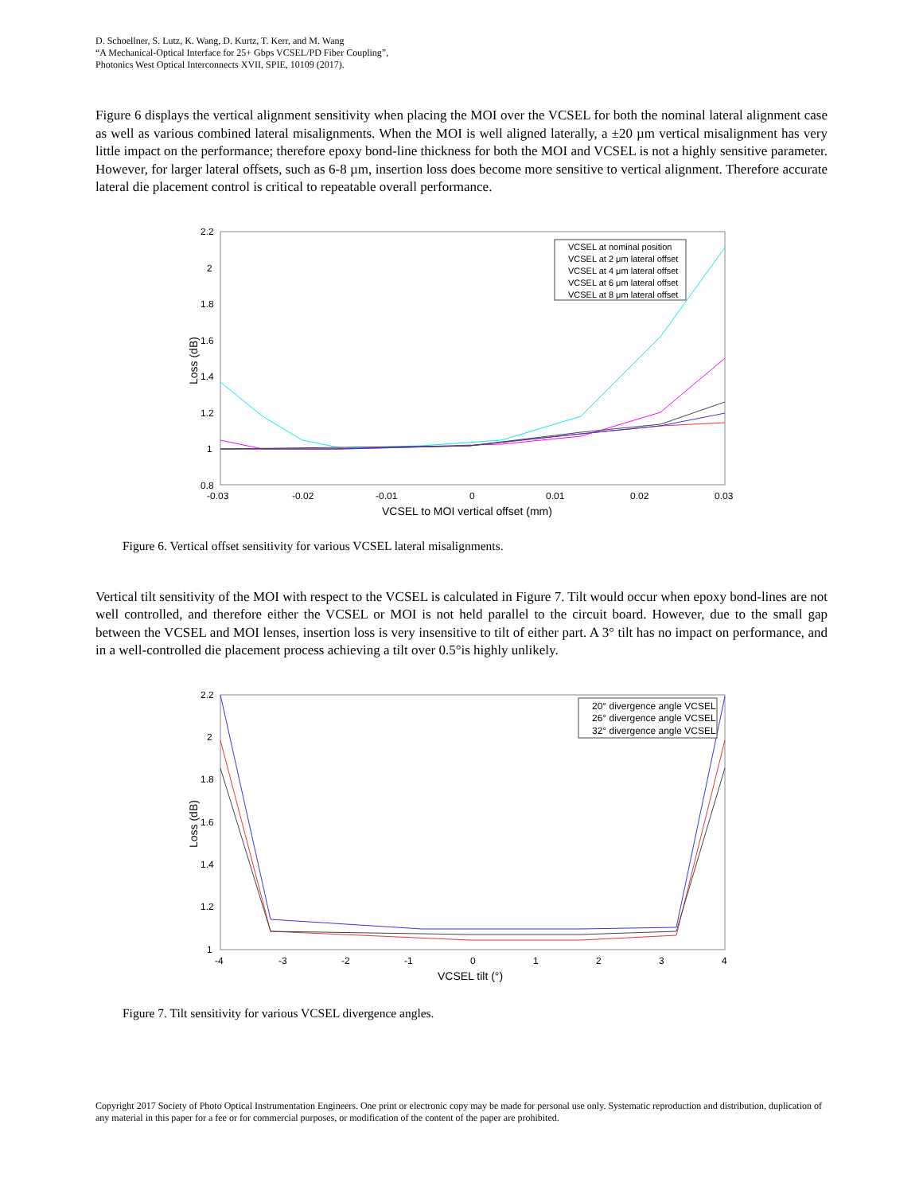D. Schoellner, S. Lutz, K. Wang, D. Kurtz, T. Kerr, and M. Wang
“A Mechanical-Optical Interface for 25+ Gbps VCSEL/PD Fiber Coupling”,
Photonics West Optical Interconnects XVII, SPIE, 10109 (2017).
Figure 6 displays the vertical alignment sensitivity when placing the MOI over the VCSEL for both the nominal lateral alignment case as well as various combined lateral misalignments. When the MOI is well aligned laterally, a ±20 µm vertical misalignment has very little impact on the performance; therefore epoxy bond-line thickness for both the MOI and VCSEL is not a highly sensitive parameter. However, for larger lateral offsets, such as 6-8 µm, insertion loss does become more sensitive to vertical alignment. Therefore accurate lateral die placement control is critical to repeatable overall performance.
2.2
2
1.8
1.6
1.4
1.2
1
0.8
-0.03
-0.02
-0.01
0
0.01
0.02
0.03
VCSEL to MOI vertical offset (mm)
Loss (dB)
VCSEL at nominal position
VCSEL at 2 μm lateral offset
VCSEL at 4 μm lateral offset
VCSEL at 6 μm lateral offset
VCSEL at 8 μm lateral offset
Figure 6. Vertical offset sensitivity for various VCSEL lateral misalignments.
Vertical tilt sensitivity of the MOI with respect to the VCSEL is calculated in Figure 7. Tilt would occur when epoxy bond-lines are not well controlled, and therefore either the VCSEL or MOI is not held parallel to the circuit board. However, due to the small gap between the VCSEL and MOI lenses, insertion loss is very insensitive to tilt of either part. A 3° tilt has no impact on performance, and in a well-controlled die placement process achieving a tilt over 0.5°is highly unlikely.
2.2
2
1.8
1.6
1.4
1.2
1
-4
-3
-2
-1
0
1
2
3
4
VCSEL tilt (°)
Loss (dB)
20° divergence angle VCSEL
26° divergence angle VCSEL
32° divergence angle VCSEL
Figure 7. Tilt sensitivity for various VCSEL divergence angles.
Copyright 2017 Society of Photo Optical Instrumentation Engineers. One print or electronic copy may be made for personal use only. Systematic reproduction and distribution, duplication of any material in this paper for a fee or for commercial purposes, or modification of the content of the paper are prohibited.